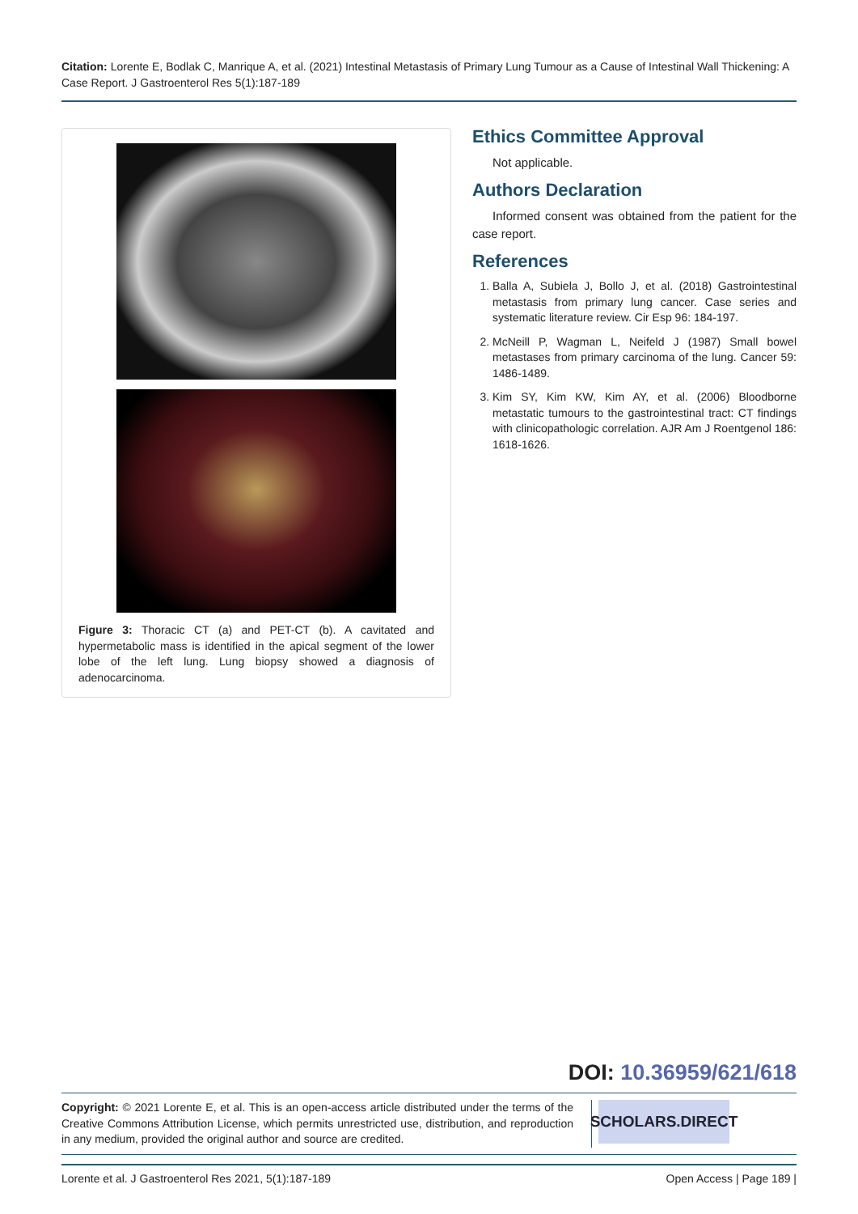Citation: Lorente E, Bodlak C, Manrique A, et al. (2021) Intestinal Metastasis of Primary Lung Tumour as a Cause of Intestinal Wall Thickening: A Case Report. J Gastroenterol Res 5(1):187-189
Figure 3: Thoracic CT (a) and PET-CT (b). A cavitated and hypermetabolic mass is identified in the apical segment of the lower lobe of the left lung. Lung biopsy showed a diagnosis of adenocarcinoma.
Ethics Committee Approval
Not applicable.
Authors Declaration
Informed consent was obtained from the patient for the case report.
References
1. Balla A, Subiela J, Bollo J, et al. (2018) Gastrointestinal metastasis from primary lung cancer. Case series and systematic literature review. Cir Esp 96: 184-197.
2. McNeill P, Wagman L, Neifeld J (1987) Small bowel metastases from primary carcinoma of the lung. Cancer 59: 1486-1489.
3. Kim SY, Kim KW, Kim AY, et al. (2006) Bloodborne metastatic tumours to the gastrointestinal tract: CT findings with clinicopathologic correlation. AJR Am J Roentgenol 186: 1618-1626.
DOI: 10.36959/621/618
Copyright: © 2021 Lorente E, et al. This is an open-access article distributed under the terms of the Creative Commons Attribution License, which permits unrestricted use, distribution, and reproduction in any medium, provided the original author and source are credited.
SCHOLARS.DIRECT
Lorente et al. J Gastroenterol Res 2021, 5(1):187-189 Open Access | Page 189 |